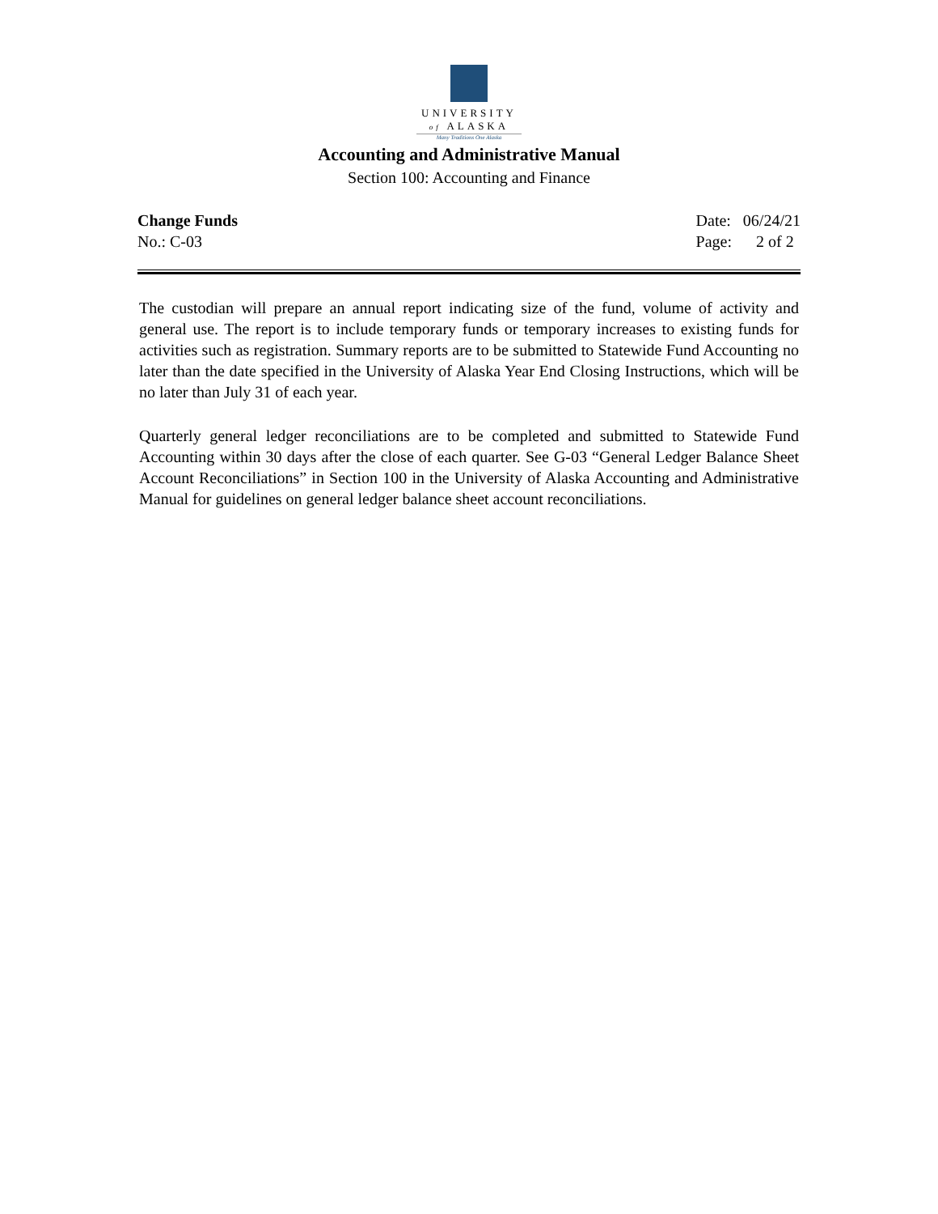UNIVERSITY
of ALASKA
Many Traditions One Alaska
Accounting and Administrative Manual
Section 100: Accounting and Finance
Change Funds
No.: C-03
Date: 06/24/21
Page: 2 of 2
The custodian will prepare an annual report indicating size of the fund, volume of activity and general use. The report is to include temporary funds or temporary increases to existing funds for activities such as registration. Summary reports are to be submitted to Statewide Fund Accounting no later than the date specified in the University of Alaska Year End Closing Instructions, which will be no later than July 31 of each year.
Quarterly general ledger reconciliations are to be completed and submitted to Statewide Fund Accounting within 30 days after the close of each quarter. See G-03 “General Ledger Balance Sheet Account Reconciliations” in Section 100 in the University of Alaska Accounting and Administrative Manual for guidelines on general ledger balance sheet account reconciliations.